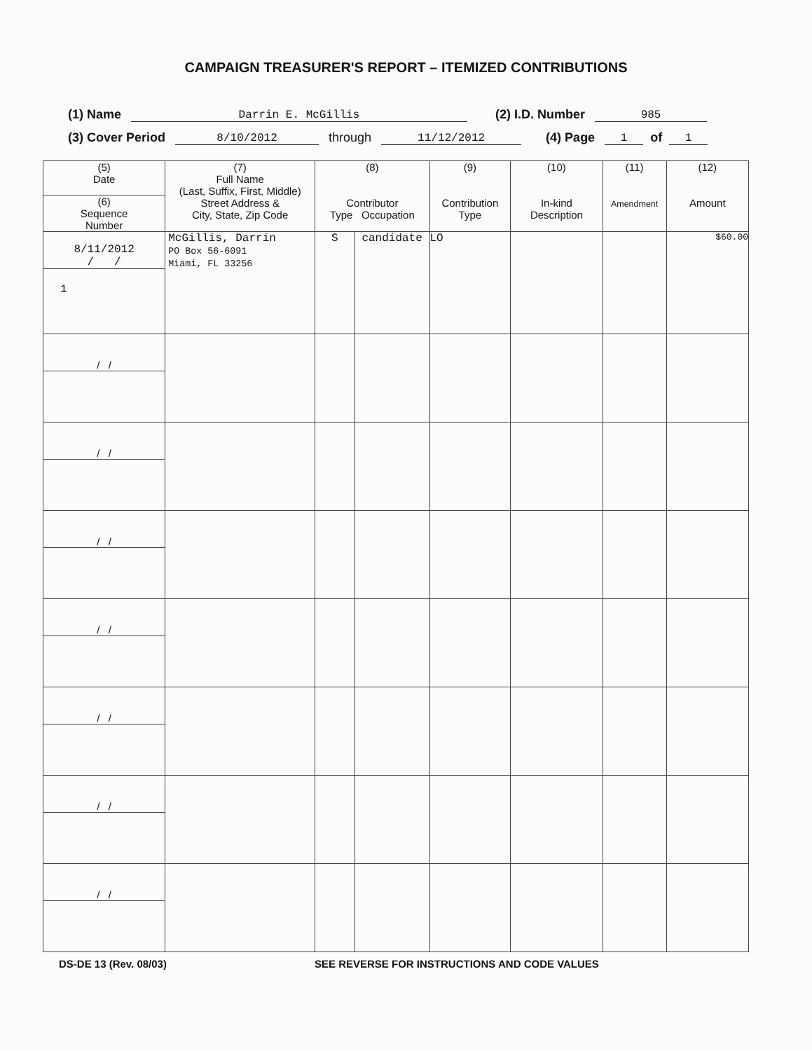CAMPAIGN TREASURER'S REPORT – ITEMIZED CONTRIBUTIONS
(1) Name Darrin E. McGillis (2) I.D. Number 985
(3) Cover Period 8/10/2012 through 11/12/2012 (4) Page 1 of 1
| (5) Date | (7) Full Name (Last, Suffix, First, Middle) Street Address & City, State, Zip Code | (8) Contributor Type Occupation | | (9) Contribution Type | (10) In-kind Description | (11) Amendment | (12) Amount |
| --- | --- | --- | --- | --- | --- | --- | --- |
| (6) Sequence Number | | | | | | | |
| 8/11/2012 / / | McGillis, Darrin PO Box 56-6091 Miami, FL 33256 | S | candidate | LO | | | $60.00 |
| 1 | | | | | | | |
| / / | | | | | | | |
| / / | | | | | | | |
| / / | | | | | | | |
| / / | | | | | | | |
| / / | | | | | | | |
| / / | | | | | | | |
| / / | | | | | | | |
DS-DE 13 (Rev. 08/03) SEE REVERSE FOR INSTRUCTIONS AND CODE VALUES